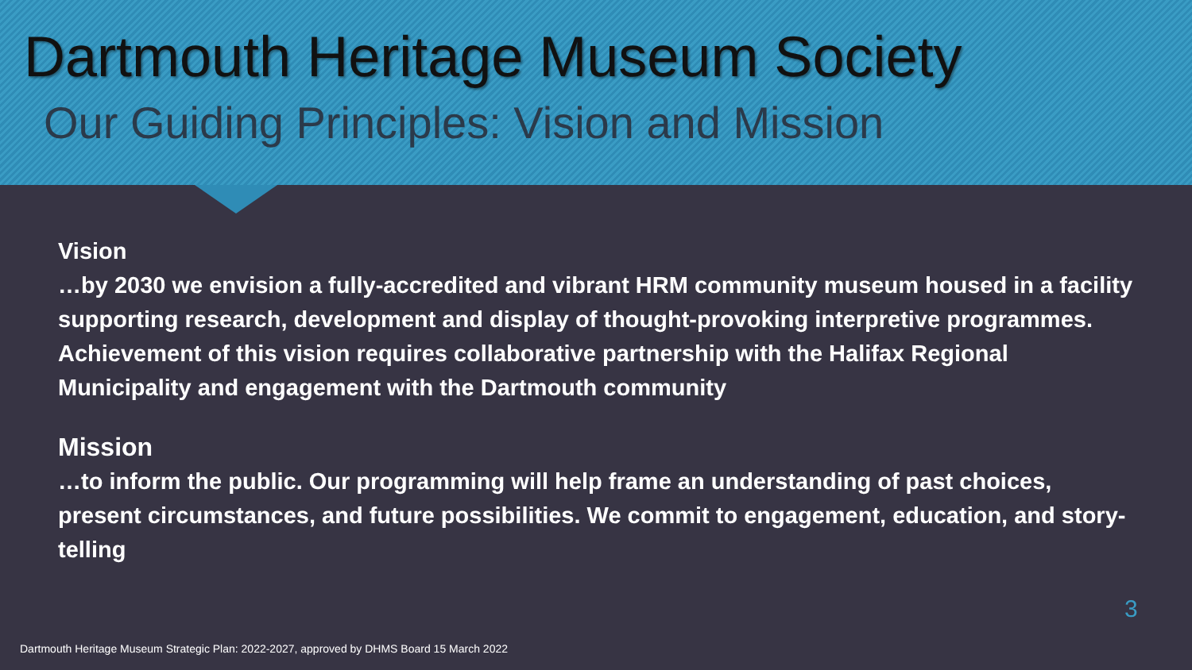Dartmouth Heritage Museum Society
Our Guiding Principles: Vision and Mission
Vision
…by 2030 we envision a fully-accredited and vibrant HRM community museum housed in a facility supporting research, development and display of thought-provoking interpretive programmes. Achievement of this vision requires collaborative partnership with the Halifax Regional Municipality and engagement with the Dartmouth community
Mission
…to inform the public. Our programming will help frame an understanding of past choices, present circumstances, and future possibilities. We commit to engagement, education, and story-telling
3
Dartmouth Heritage Museum Strategic Plan: 2022-2027, approved by DHMS Board 15 March 2022